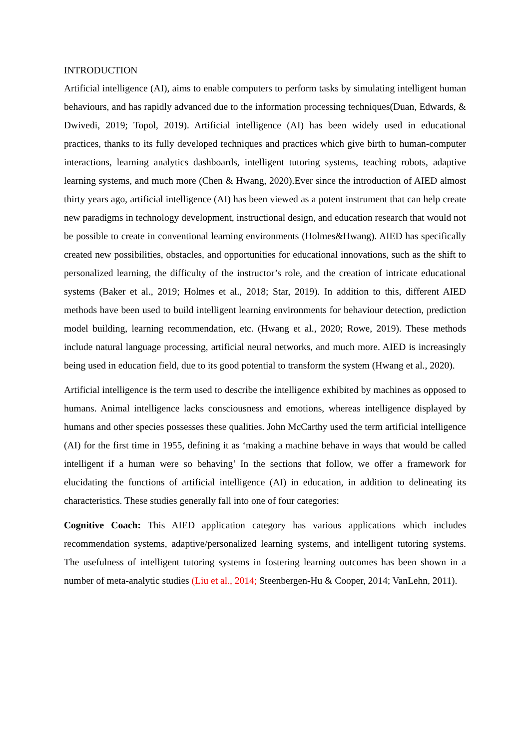INTRODUCTION
Artificial intelligence (AI), aims to enable computers to perform tasks by simulating intelligent human behaviours, and has rapidly advanced due to the information processing techniques(Duan, Edwards, & Dwivedi, 2019; Topol, 2019). Artificial intelligence (AI) has been widely used in educational practices, thanks to its fully developed techniques and practices which give birth to human-computer interactions, learning analytics dashboards, intelligent tutoring systems, teaching robots, adaptive learning systems, and much more (Chen & Hwang, 2020).Ever since the introduction of AIED almost thirty years ago, artificial intelligence (AI) has been viewed as a potent instrument that can help create new paradigms in technology development, instructional design, and education research that would not be possible to create in conventional learning environments (Holmes&Hwang). AIED has specifically created new possibilities, obstacles, and opportunities for educational innovations, such as the shift to personalized learning, the difficulty of the instructor’s role, and the creation of intricate educational systems (Baker et al., 2019; Holmes et al., 2018; Star, 2019). In addition to this, different AIED methods have been used to build intelligent learning environments for behaviour detection, prediction model building, learning recommendation, etc. (Hwang et al., 2020; Rowe, 2019). These methods include natural language processing, artificial neural networks, and much more. AIED is increasingly being used in education field, due to its good potential to transform the system (Hwang et al., 2020).
Artificial intelligence is the term used to describe the intelligence exhibited by machines as opposed to humans. Animal intelligence lacks consciousness and emotions, whereas intelligence displayed by humans and other species possesses these qualities. John McCarthy used the term artificial intelligence (AI) for the first time in 1955, defining it as ‘making a machine behave in ways that would be called intelligent if a human were so behaving’ In the sections that follow, we offer a framework for elucidating the functions of artificial intelligence (AI) in education, in addition to delineating its characteristics. These studies generally fall into one of four categories:
Cognitive Coach: This AIED application category has various applications which includes recommendation systems, adaptive/personalized learning systems, and intelligent tutoring systems. The usefulness of intelligent tutoring systems in fostering learning outcomes has been shown in a number of meta-analytic studies (Liu et al., 2014; Steenbergen-Hu & Cooper, 2014; VanLehn, 2011).